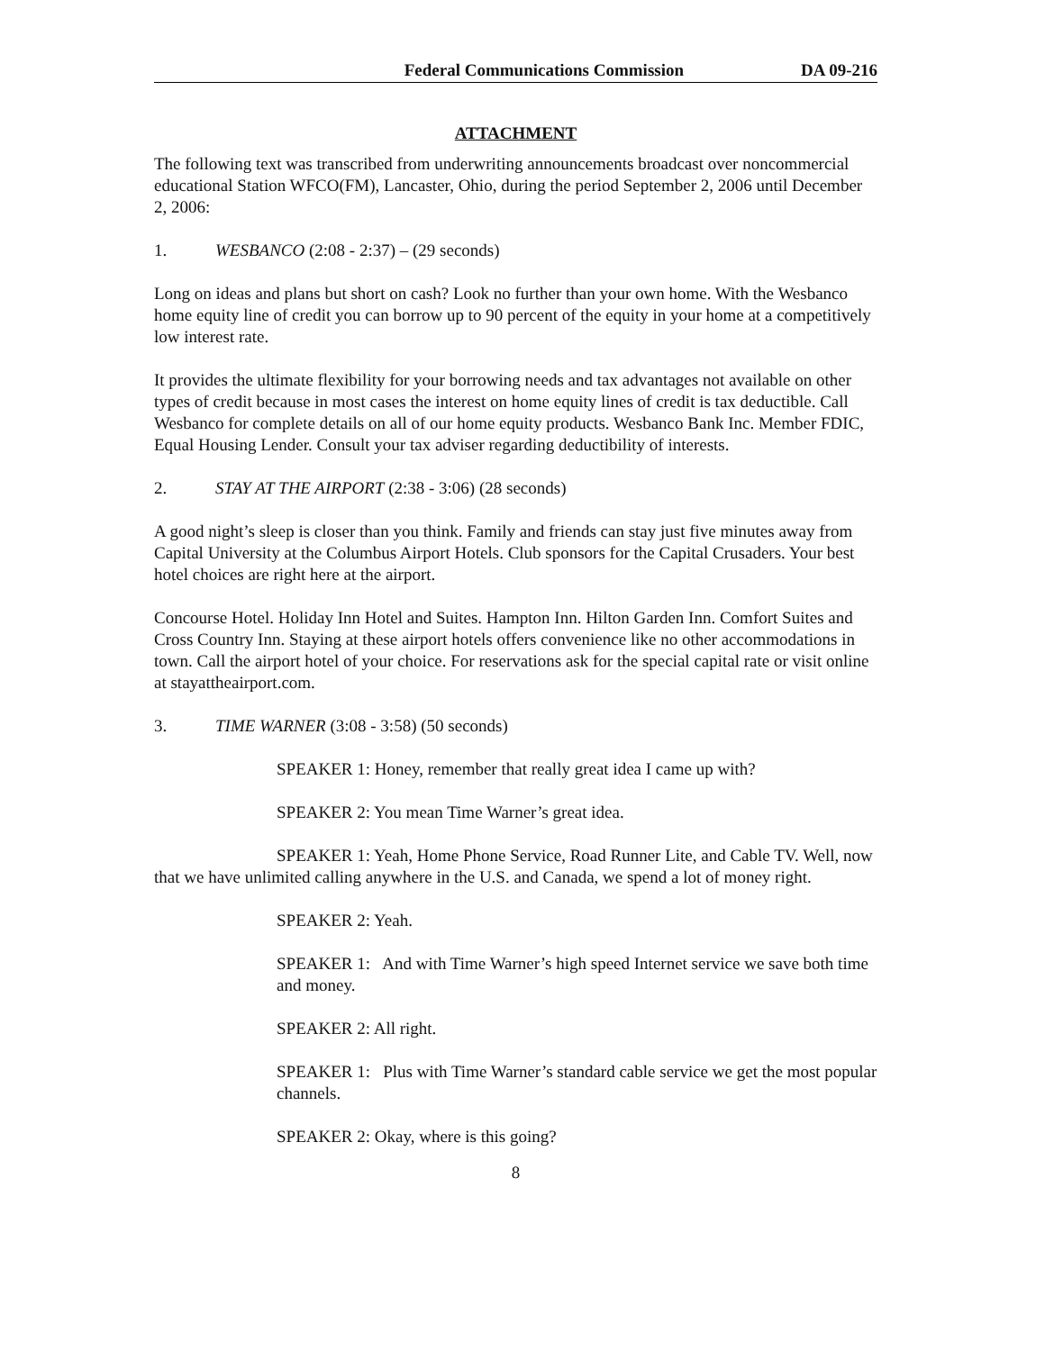Federal Communications Commission DA 09-216
ATTACHMENT
The following text was transcribed from underwriting announcements broadcast over noncommercial educational Station WFCO(FM), Lancaster, Ohio, during the period September 2, 2006 until December 2, 2006:
1. WESBANCO (2:08 - 2:37) – (29 seconds)
Long on ideas and plans but short on cash? Look no further than your own home. With the Wesbanco home equity line of credit you can borrow up to 90 percent of the equity in your home at a competitively low interest rate.
It provides the ultimate flexibility for your borrowing needs and tax advantages not available on other types of credit because in most cases the interest on home equity lines of credit is tax deductible. Call Wesbanco for complete details on all of our home equity products. Wesbanco Bank Inc. Member FDIC, Equal Housing Lender. Consult your tax adviser regarding deductibility of interests.
2. STAY AT THE AIRPORT (2:38 - 3:06) (28 seconds)
A good night’s sleep is closer than you think. Family and friends can stay just five minutes away from Capital University at the Columbus Airport Hotels. Club sponsors for the Capital Crusaders. Your best hotel choices are right here at the airport.
Concourse Hotel. Holiday Inn Hotel and Suites. Hampton Inn. Hilton Garden Inn. Comfort Suites and Cross Country Inn. Staying at these airport hotels offers convenience like no other accommodations in town. Call the airport hotel of your choice. For reservations ask for the special capital rate or visit online at stayattheairport.com.
3. TIME WARNER (3:08 - 3:58) (50 seconds)
SPEAKER 1: Honey, remember that really great idea I came up with?
SPEAKER 2: You mean Time Warner’s great idea.
SPEAKER 1: Yeah, Home Phone Service, Road Runner Lite, and Cable TV. Well, now that we have unlimited calling anywhere in the U.S. and Canada, we spend a lot of money right.
SPEAKER 2: Yeah.
SPEAKER 1: And with Time Warner’s high speed Internet service we save both time and money.
SPEAKER 2: All right.
SPEAKER 1: Plus with Time Warner’s standard cable service we get the most popular channels.
SPEAKER 2: Okay, where is this going?
8